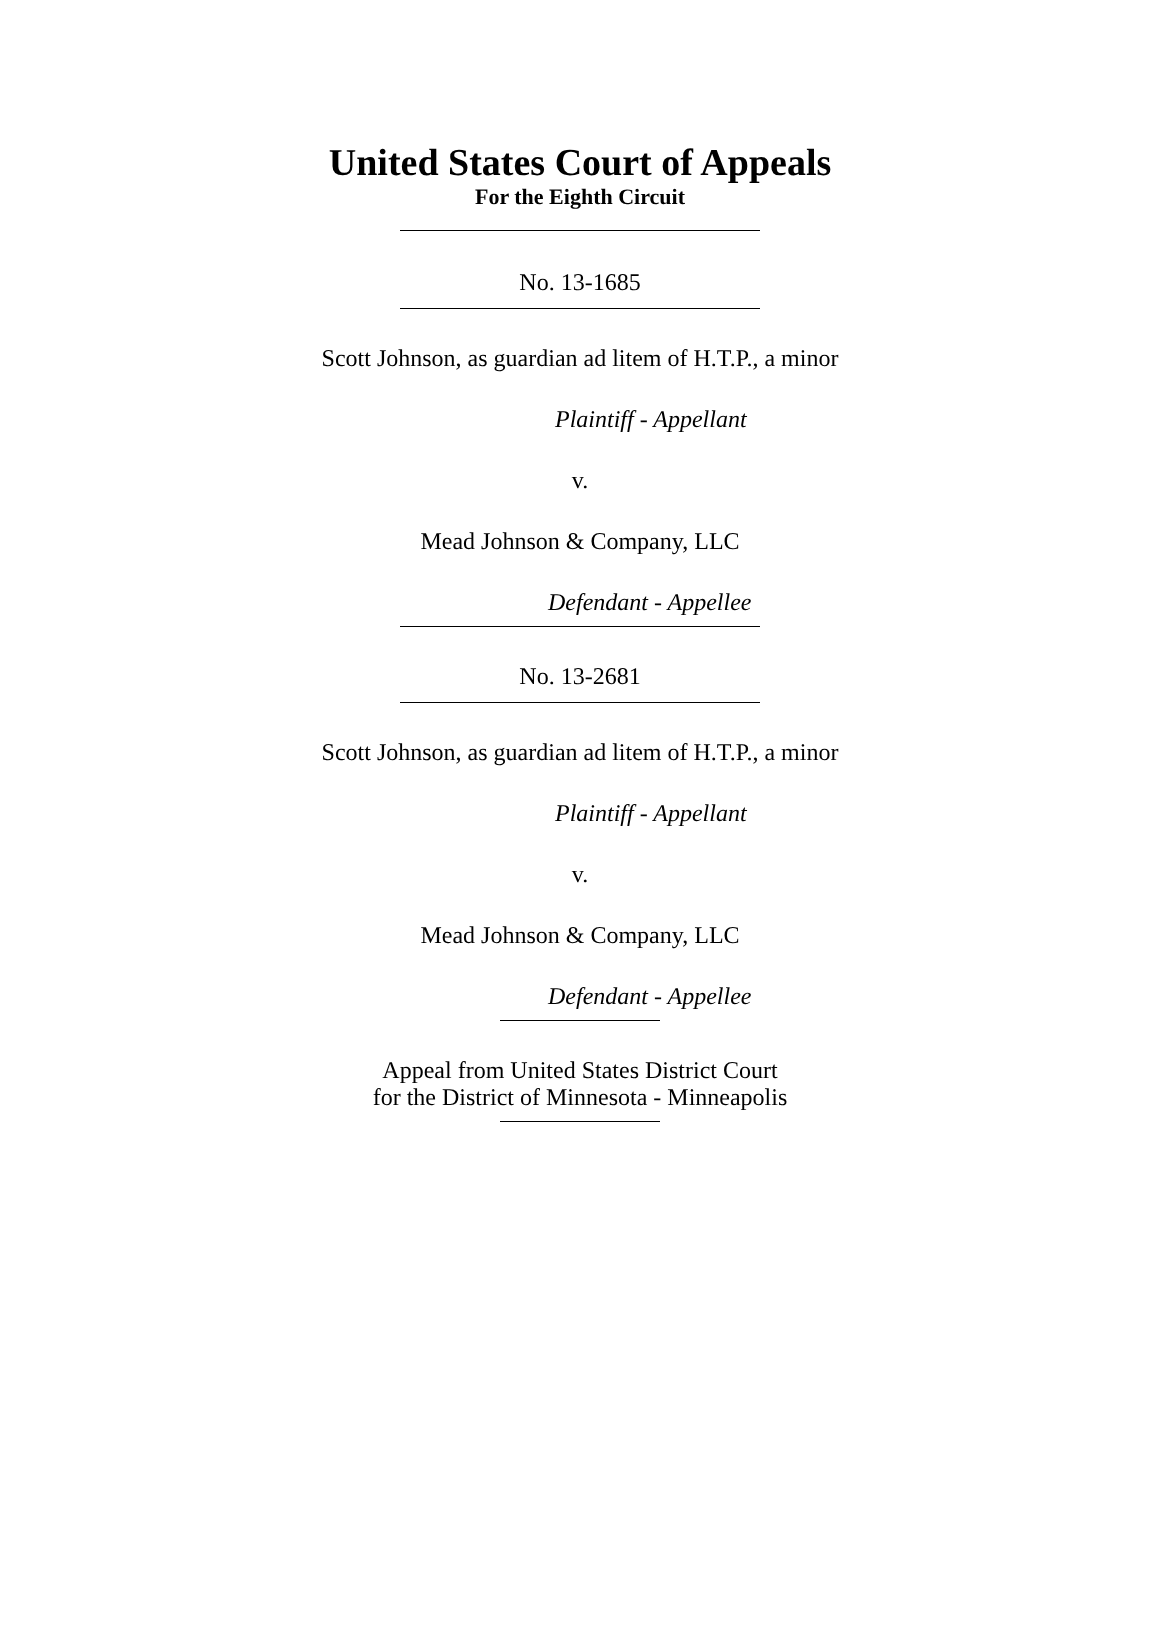United States Court of Appeals
For the Eighth Circuit
No. 13-1685
Scott Johnson, as guardian ad litem of H.T.P., a minor
Plaintiff - Appellant
v.
Mead Johnson & Company, LLC
Defendant - Appellee
No. 13-2681
Scott Johnson, as guardian ad litem of H.T.P., a minor
Plaintiff - Appellant
v.
Mead Johnson & Company, LLC
Defendant - Appellee
Appeal from United States District Court
for the District of Minnesota - Minneapolis